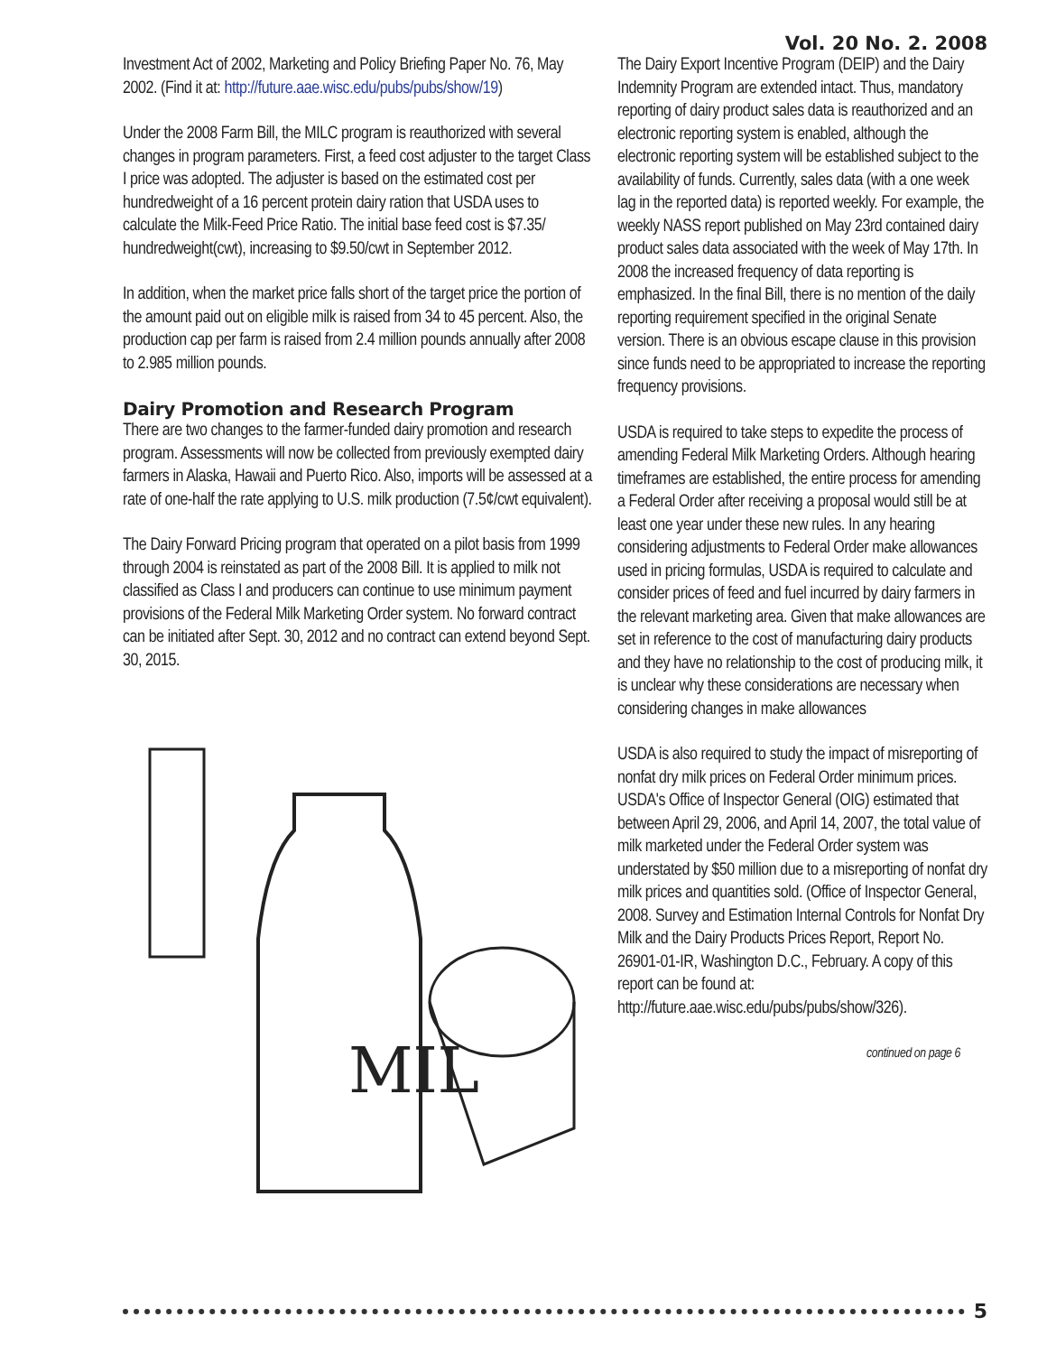Vol. 20 No. 2. 2008
Investment Act of 2002, Marketing and Policy Briefing Paper No. 76, May 2002. (Find it at: http://future.aae.wisc.edu/pubs/pubs/show/19)
Under the 2008 Farm Bill, the MILC program is reauthorized with several changes in program parameters. First, a feed cost adjuster to the target Class I price was adopted. The adjuster is based on the estimated cost per hundredweight of a 16 percent protein dairy ration that USDA uses to calculate the Milk-Feed Price Ratio. The initial base feed cost is $7.35/ hundredweight(cwt), increasing to $9.50/cwt in September 2012.
In addition, when the market price falls short of the target price the portion of the amount paid out on eligible milk is raised from 34 to 45 percent. Also, the production cap per farm is raised from 2.4 million pounds annually after 2008 to 2.985 million pounds.
Dairy Promotion and Research Program
There are two changes to the farmer-funded dairy promotion and research program. Assessments will now be collected from previously exempted dairy farmers in Alaska, Hawaii and Puerto Rico. Also, imports will be assessed at a rate of one-half the rate applying to U.S. milk production (7.5¢/cwt equivalent).
The Dairy Forward Pricing program that operated on a pilot basis from 1999 through 2004 is reinstated as part of the 2008 Bill. It is applied to milk not classified as Class I and producers can continue to use minimum payment provisions of the Federal Milk Marketing Order system. No forward contract can be initiated after Sept. 30, 2012 and no contract can extend beyond Sept. 30, 2015.
MIL
The Dairy Export Incentive Program (DEIP) and the Dairy Indemnity Program are extended intact. Thus, mandatory reporting of dairy product sales data is reauthorized and an electronic reporting system is enabled, although the electronic reporting system will be established subject to the availability of funds. Currently, sales data (with a one week lag in the reported data) is reported weekly. For example, the weekly NASS report published on May 23rd contained dairy product sales data associated with the week of May 17th. In 2008 the increased frequency of data reporting is emphasized. In the final Bill, there is no mention of the daily reporting requirement specified in the original Senate version. There is an obvious escape clause in this provision since funds need to be appropriated to increase the reporting frequency provisions.
USDA is required to take steps to expedite the process of amending Federal Milk Marketing Orders. Although hearing timeframes are established, the entire process for amending a Federal Order after receiving a proposal would still be at least one year under these new rules. In any hearing considering adjustments to Federal Order make allowances used in pricing formulas, USDA is required to calculate and consider prices of feed and fuel incurred by dairy farmers in the relevant marketing area. Given that make allowances are set in reference to the cost of manufacturing dairy products and they have no relationship to the cost of producing milk, it is unclear why these considerations are necessary when considering changes in make allowances
USDA is also required to study the impact of misreporting of nonfat dry milk prices on Federal Order minimum prices. USDA's Office of Inspector General (OIG) estimated that between April 29, 2006, and April 14, 2007, the total value of milk marketed under the Federal Order system was understated by $50 million due to a misreporting of nonfat dry milk prices and quantities sold. (Office of Inspector General, 2008. Survey and Estimation Internal Controls for Nonfat Dry Milk and the Dairy Products Prices Report, Report No. 26901-01-IR, Washington D.C., February. A copy of this report can be found at: http://future.aae.wisc.edu/pubs/pubs/show/326).
continued on page 6
5